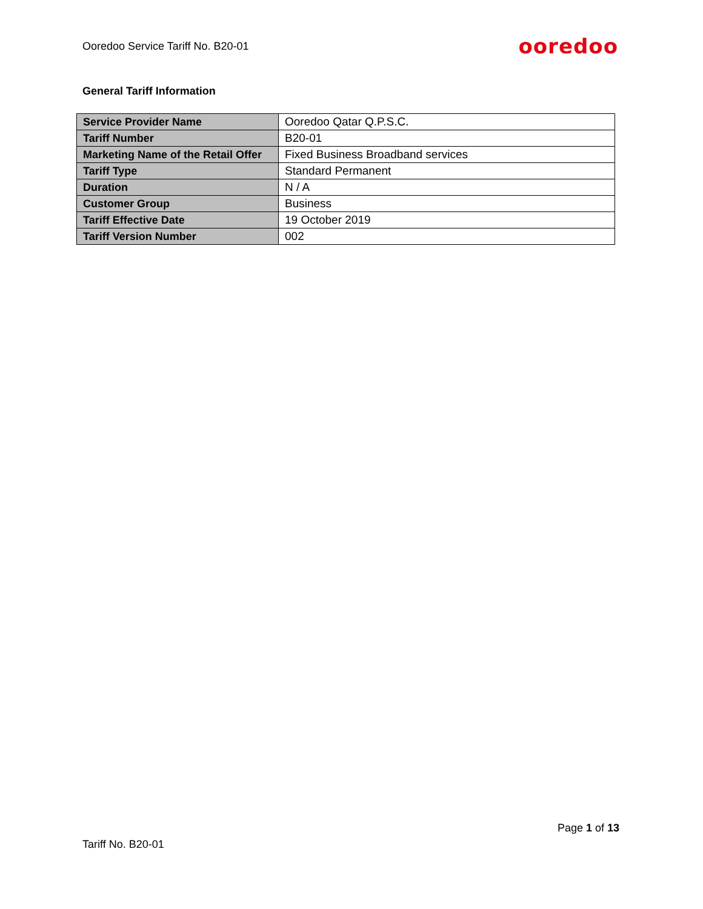Ooredoo Service Tariff No. B20-01 ooredoo
General Tariff Information
| Service Provider Name | Ooredoo Qatar Q.P.S.C. |
| Tariff Number | B20-01 |
| Marketing Name of the Retail Offer | Fixed Business Broadband services |
| Tariff Type | Standard Permanent |
| Duration | N / A |
| Customer Group | Business |
| Tariff Effective Date | 19 October 2019 |
| Tariff Version Number | 002 |
Page 1 of 13
Tariff No. B20-01